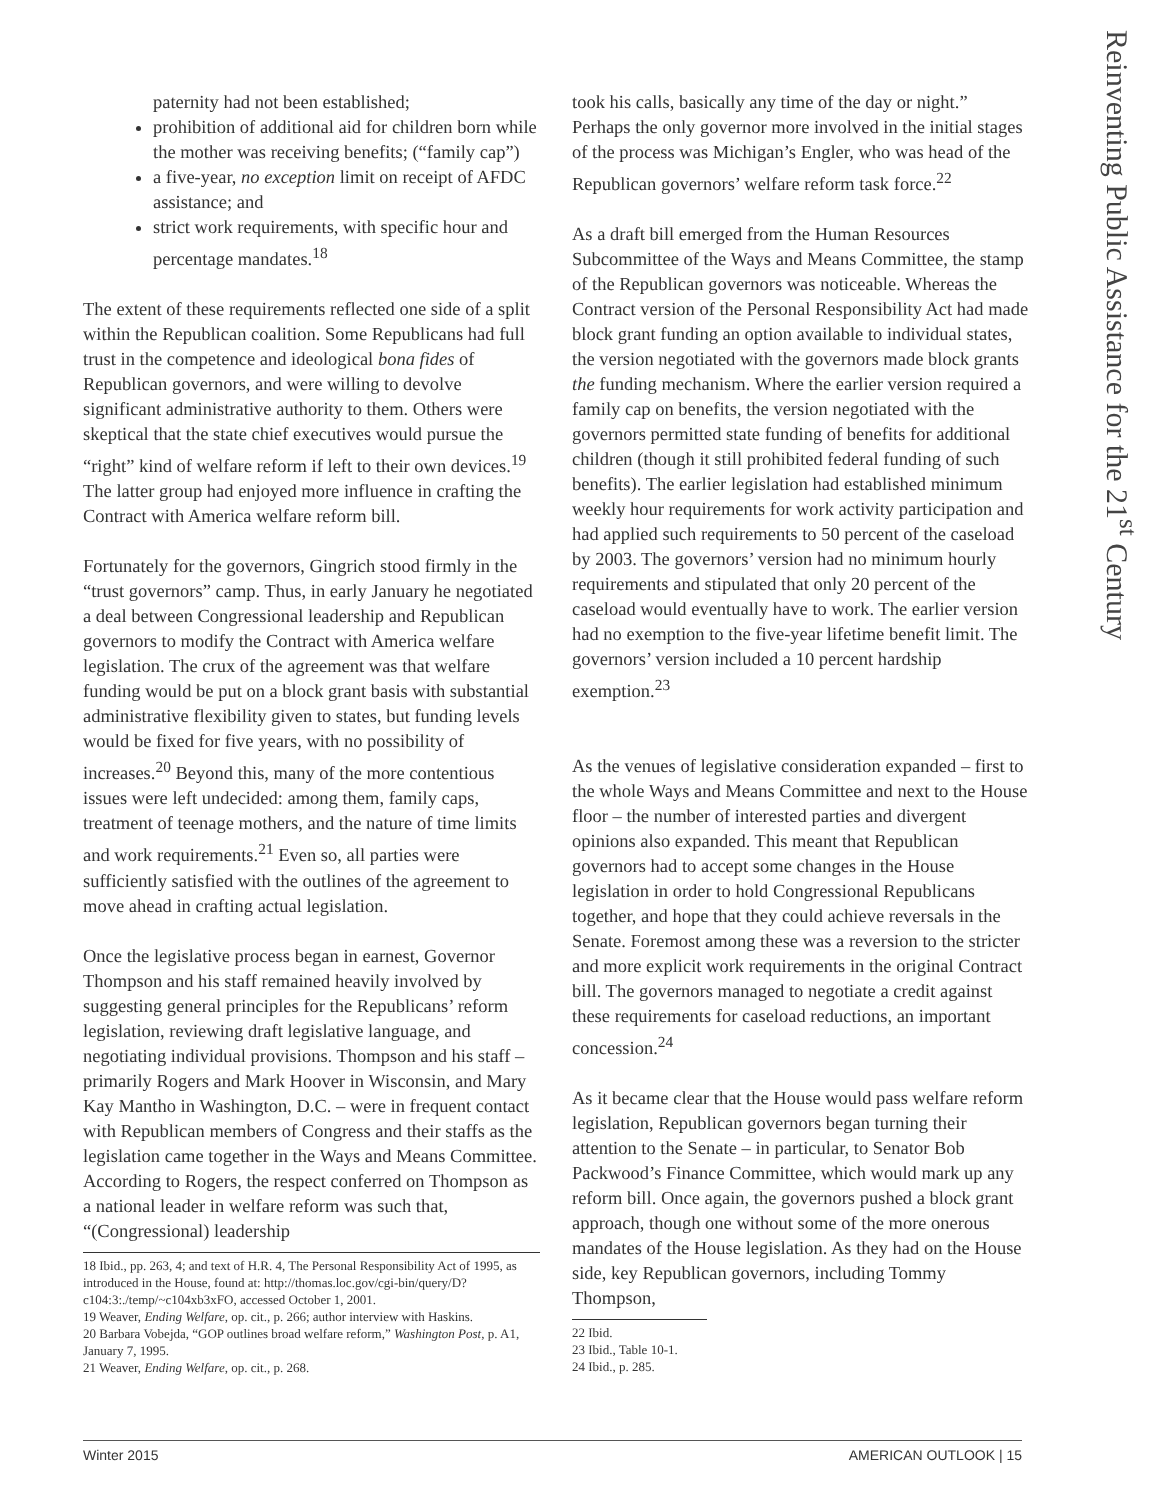Reinventing Public Assistance for the 21<sup>st</sup> Century
paternity had not been established;
prohibition of additional aid for children born while the mother was receiving benefits; (“family cap”)
a five-year, no exception limit on receipt of AFDC assistance; and
strict work requirements, with specific hour and percentage mandates.<sup>18</sup>
The extent of these requirements reflected one side of a split within the Republican coalition. Some Republicans had full trust in the competence and ideological bona fides of Republican governors, and were willing to devolve significant administrative authority to them. Others were skeptical that the state chief executives would pursue the “right” kind of welfare reform if left to their own devices.<sup>19</sup> The latter group had enjoyed more influence in crafting the Contract with America welfare reform bill.
Fortunately for the governors, Gingrich stood firmly in the “trust governors” camp. Thus, in early January he negotiated a deal between Congressional leadership and Republican governors to modify the Contract with America welfare legislation. The crux of the agreement was that welfare funding would be put on a block grant basis with substantial administrative flexibility given to states, but funding levels would be fixed for five years, with no possibility of increases.<sup>20</sup> Beyond this, many of the more contentious issues were left undecided: among them, family caps, treatment of teenage mothers, and the nature of time limits and work requirements.<sup>21</sup> Even so, all parties were sufficiently satisfied with the outlines of the agreement to move ahead in crafting actual legislation.
Once the legislative process began in earnest, Governor Thompson and his staff remained heavily involved by suggesting general principles for the Republicans’ reform legislation, reviewing draft legislative language, and negotiating individual provisions. Thompson and his staff – primarily Rogers and Mark Hoover in Wisconsin, and Mary Kay Mantho in Washington, D.C. – were in frequent contact with Republican members of Congress and their staffs as the legislation came together in the Ways and Means Committee. According to Rogers, the respect conferred on Thompson as a national leader in welfare reform was such that, “(Congressional) leadership
18 Ibid., pp. 263, 4; and text of H.R. 4, The Personal Responsibility Act of 1995, as introduced in the House, found at: http://thomas.loc.gov/cgi-bin/query/D?c104:3:./temp/~c104xb3xFO, accessed October 1, 2001.
19 Weaver, Ending Welfare, op. cit., p. 266; author interview with Haskins.
20 Barbara Vobejda, “GOP outlines broad welfare reform,” Washington Post, p. A1, January 7, 1995.
21 Weaver, Ending Welfare, op. cit., p. 268.
took his calls, basically any time of the day or night.” Perhaps the only governor more involved in the initial stages of the process was Michigan’s Engler, who was head of the Republican governors’ welfare reform task force.<sup>22</sup>
As a draft bill emerged from the Human Resources Subcommittee of the Ways and Means Committee, the stamp of the Republican governors was noticeable. Whereas the Contract version of the Personal Responsibility Act had made block grant funding an option available to individual states, the version negotiated with the governors made block grants the funding mechanism. Where the earlier version required a family cap on benefits, the version negotiated with the governors permitted state funding of benefits for additional children (though it still prohibited federal funding of such benefits). The earlier legislation had established minimum weekly hour requirements for work activity participation and had applied such requirements to 50 percent of the caseload by 2003. The governors’ version had no minimum hourly requirements and stipulated that only 20 percent of the caseload would eventually have to work. The earlier version had no exemption to the five-year lifetime benefit limit. The governors’ version included a 10 percent hardship exemption.<sup>23</sup>
As the venues of legislative consideration expanded – first to the whole Ways and Means Committee and next to the House floor – the number of interested parties and divergent opinions also expanded. This meant that Republican governors had to accept some changes in the House legislation in order to hold Congressional Republicans together, and hope that they could achieve reversals in the Senate. Foremost among these was a reversion to the stricter and more explicit work requirements in the original Contract bill. The governors managed to negotiate a credit against these requirements for caseload reductions, an important concession.<sup>24</sup>
As it became clear that the House would pass welfare reform legislation, Republican governors began turning their attention to the Senate – in particular, to Senator Bob Packwood’s Finance Committee, which would mark up any reform bill. Once again, the governors pushed a block grant approach, though one without some of the more onerous mandates of the House legislation. As they had on the House side, key Republican governors, including Tommy Thompson,
22 Ibid.
23 Ibid., Table 10-1.
24 Ibid., p. 285.
Winter 2015 AMERICAN OUTLOOK | 15